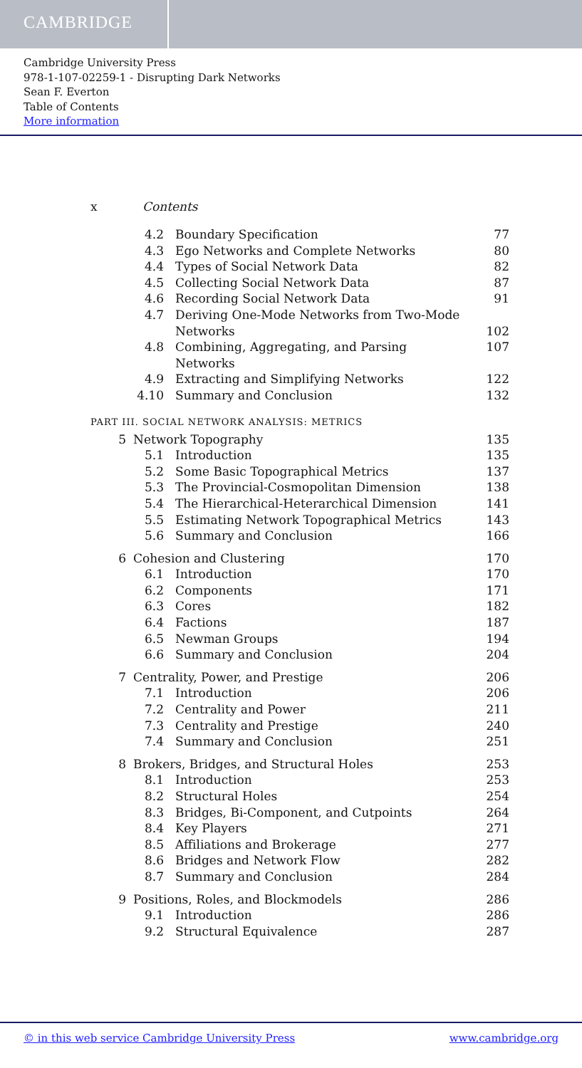CAMBRIDGE
Cambridge University Press
978-1-107-02259-1 - Disrupting Dark Networks
Sean F. Everton
Table of Contents
More information
x Contents
4.2 Boundary Specification 77
4.3 Ego Networks and Complete Networks 80
4.4 Types of Social Network Data 82
4.5 Collecting Social Network Data 87
4.6 Recording Social Network Data 91
4.7 Deriving One-Mode Networks from Two-Mode
Networks
102
4.8 Combining, Aggregating, and Parsing Networks 107
4.9 Extracting and Simplifying Networks 122
4.10 Summary and Conclusion 132
PART III. SOCIAL NETWORK ANALYSIS: METRICS
5 Network Topography 135
5.1 Introduction 135
5.2 Some Basic Topographical Metrics 137
5.3 The Provincial-Cosmopolitan Dimension 138
5.4 The Hierarchical-Heterarchical Dimension 141
5.5 Estimating Network Topographical Metrics 143
5.6 Summary and Conclusion 166
6 Cohesion and Clustering 170
6.1 Introduction 170
6.2 Components 171
6.3 Cores 182
6.4 Factions 187
6.5 Newman Groups 194
6.6 Summary and Conclusion 204
7 Centrality, Power, and Prestige 206
7.1 Introduction 206
7.2 Centrality and Power 211
7.3 Centrality and Prestige 240
7.4 Summary and Conclusion 251
8 Brokers, Bridges, and Structural Holes 253
8.1 Introduction 253
8.2 Structural Holes 254
8.3 Bridges, Bi-Component, and Cutpoints 264
8.4 Key Players 271
8.5 Affiliations and Brokerage 277
8.6 Bridges and Network Flow 282
8.7 Summary and Conclusion 284
9 Positions, Roles, and Blockmodels 286
9.1 Introduction 286
9.2 Structural Equivalence 287
© in this web service Cambridge University Press www.cambridge.org